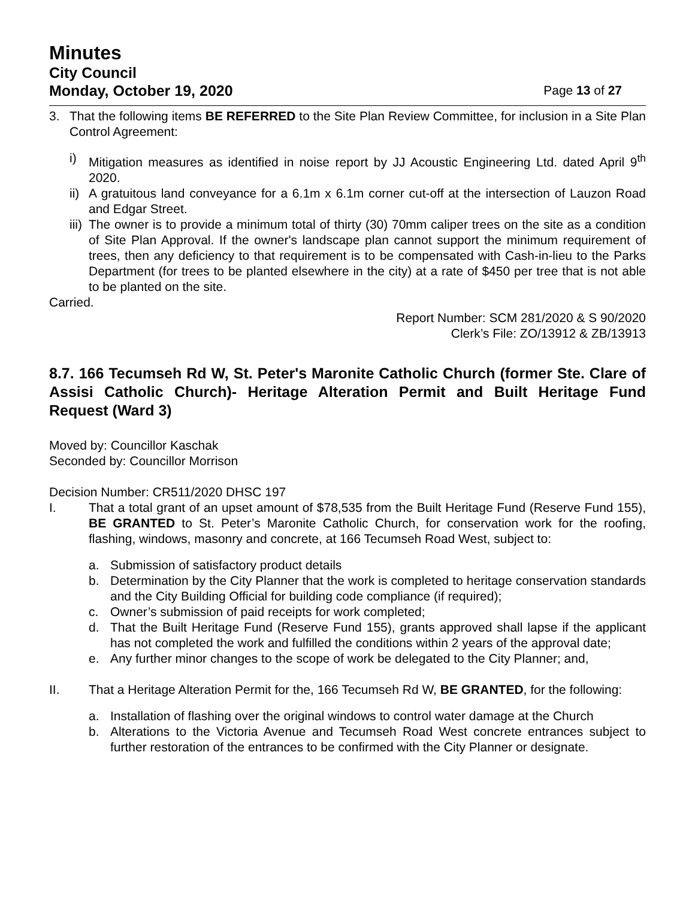Minutes
City Council
Monday, October 19, 2020
Page 13 of 27
3. That the following items BE REFERRED to the Site Plan Review Committee, for inclusion in a Site Plan Control Agreement:
i) Mitigation measures as identified in noise report by JJ Acoustic Engineering Ltd. dated April 9<sup>th</sup> 2020.
ii)
A gratuitous land conveyance for a 6.1m x 6.1m corner cut-off at the intersection of Lauzon Road and Edgar Street.
iii)
The owner is to provide a minimum total of thirty (30) 70mm caliper trees on the site as a condition of Site Plan Approval. If the owner's landscape plan cannot support the minimum requirement of trees, then any deficiency to that requirement is to be compensated with Cash-in-lieu to the Parks Department (for trees to be planted elsewhere in the city) at a rate of $450 per tree that is not able to be planted on the site.
Carried.
Report Number: SCM 281/2020 & S 90/2020
Clerk’s File: ZO/13912 & ZB/13913
8.7. 166 Tecumseh Rd W, St. Peter's Maronite Catholic Church (former Ste. Clare of Assisi Catholic Church)- Heritage Alteration Permit and Built Heritage Fund Request (Ward 3)
Moved by: Councillor Kaschak
Seconded by: Councillor Morrison
Decision Number: CR511/2020 DHSC 197
I. That a total grant of an upset amount of $78,535 from the Built Heritage Fund (Reserve Fund 155), BE GRANTED to St. Peter’s Maronite Catholic Church, for conservation work for the roofing, flashing, windows, masonry and concrete, at 166 Tecumseh Road West, subject to:
a. Submission of satisfactory product details
b. Determination by the City Planner that the work is completed to heritage conservation standards and the City Building Official for building code compliance (if required);
c. Owner’s submission of paid receipts for work completed;
d. That the Built Heritage Fund (Reserve Fund 155), grants approved shall lapse if the applicant has not completed the work and fulfilled the conditions within 2 years of the approval date;
e. Any further minor changes to the scope of work be delegated to the City Planner; and,
II. That a Heritage Alteration Permit for the, 166 Tecumseh Rd W, BE GRANTED, for the following:
a. Installation of flashing over the original windows to control water damage at the Church
b. Alterations to the Victoria Avenue and Tecumseh Road West concrete entrances subject to further restoration of the entrances to be confirmed with the City Planner or designate.